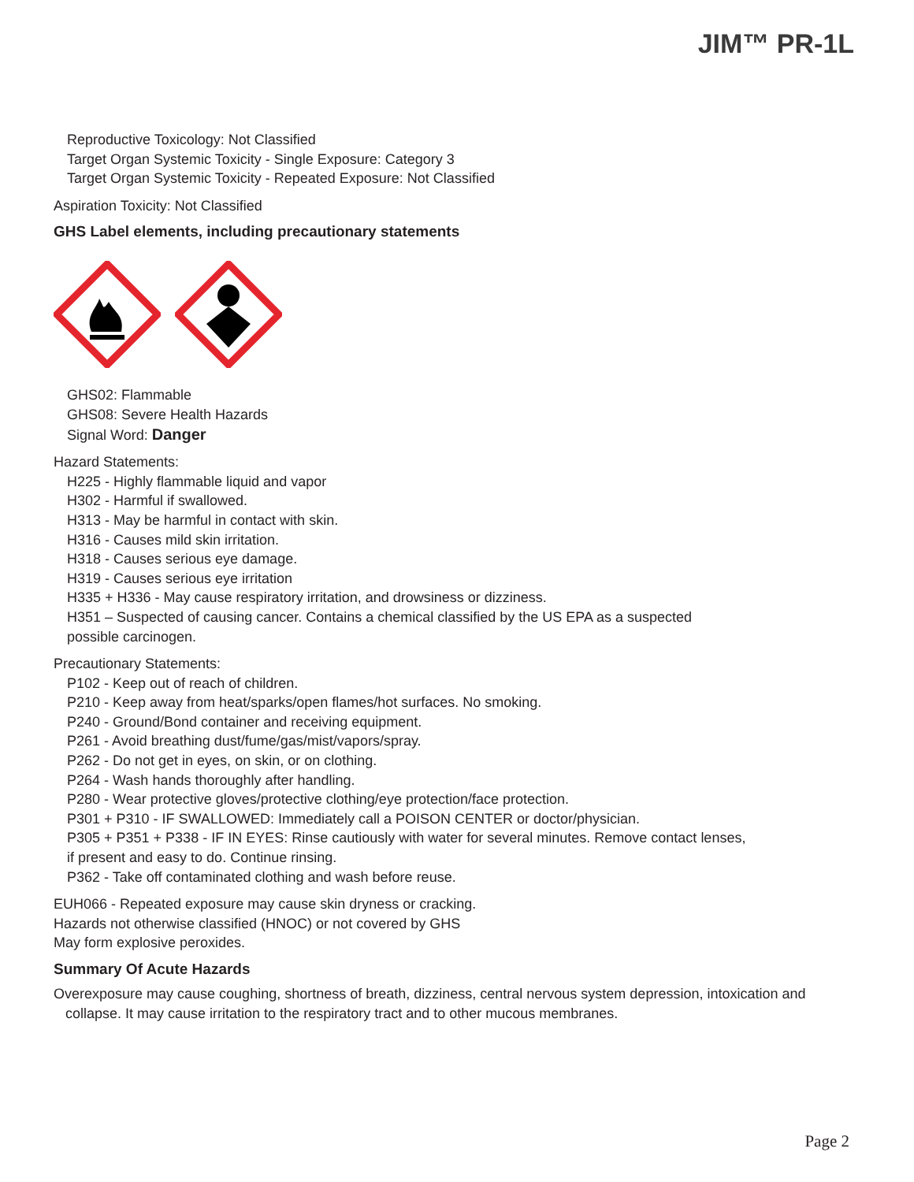JIM™ PR-1L
Reproductive Toxicology: Not Classified
Target Organ Systemic Toxicity - Single Exposure: Category 3
Target Organ Systemic Toxicity - Repeated Exposure: Not Classified
Aspiration Toxicity: Not Classified
GHS Label elements, including precautionary statements
GHS02: Flammable
GHS08: Severe Health Hazards
Signal Word: Danger
Hazard Statements:
H225 - Highly flammable liquid and vapor
H302 - Harmful if swallowed.
H313 - May be harmful in contact with skin.
H316 - Causes mild skin irritation.
H318 - Causes serious eye damage.
H319 - Causes serious eye irritation
H335 + H336 - May cause respiratory irritation, and drowsiness or dizziness.
H351 – Suspected of causing cancer. Contains a chemical classified by the US EPA as a suspected
possible carcinogen.
Precautionary Statements:
P102 - Keep out of reach of children.
P210 - Keep away from heat/sparks/open flames/hot surfaces. No smoking.
P240 - Ground/Bond container and receiving equipment.
P261 - Avoid breathing dust/fume/gas/mist/vapors/spray.
P262 - Do not get in eyes, on skin, or on clothing.
P264 - Wash hands thoroughly after handling.
P280 - Wear protective gloves/protective clothing/eye protection/face protection.
P301 + P310 - IF SWALLOWED: Immediately call a POISON CENTER or doctor/physician.
P305 + P351 + P338 - IF IN EYES: Rinse cautiously with water for several minutes. Remove contact lenses,
if present and easy to do. Continue rinsing.
P362 - Take off contaminated clothing and wash before reuse.
EUH066 - Repeated exposure may cause skin dryness or cracking.
Hazards not otherwise classified (HNOC) or not covered by GHS
May form explosive peroxides.
Summary Of Acute Hazards
Overexposure may cause coughing, shortness of breath, dizziness, central nervous system depression, intoxication and
collapse. It may cause irritation to the respiratory tract and to other mucous membranes.
Page 2